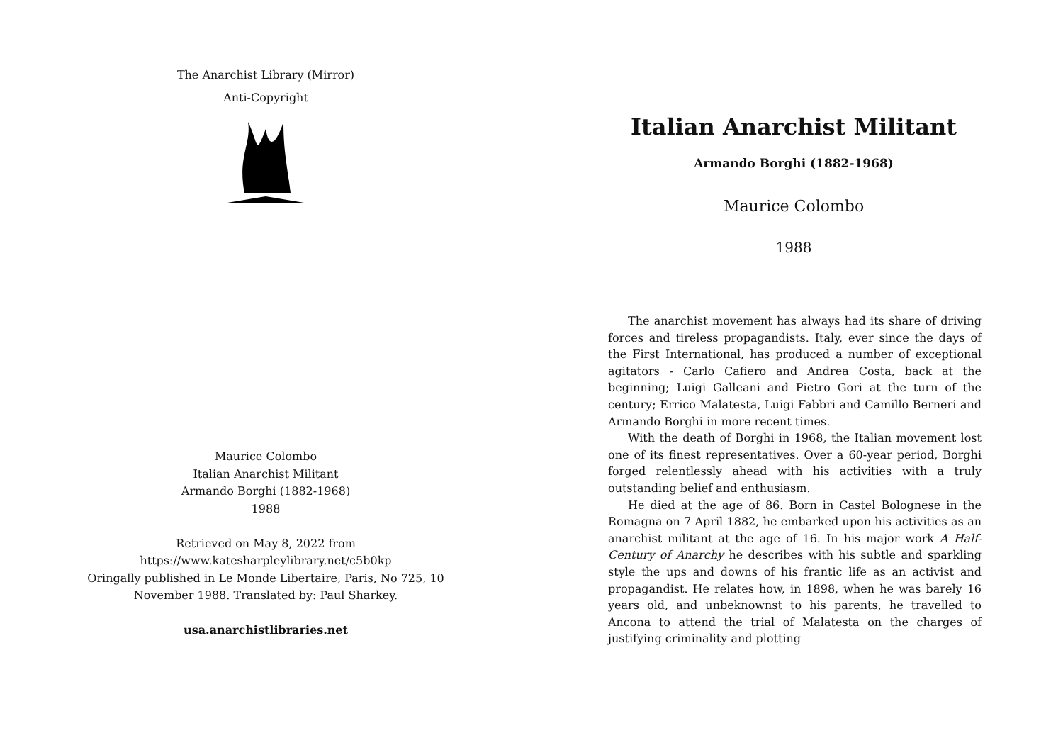The Anarchist Library (Mirror)
Anti-Copyright
Maurice Colombo
Italian Anarchist Militant
Armando Borghi (1882-1968)
1988
Retrieved on May 8, 2022 from
https://www.katesharpleylibrary.net/c5b0kp
Oringally published in Le Monde Libertaire, Paris, No 725, 10
November 1988. Translated by: Paul Sharkey.
usa.anarchistlibraries.net
Italian Anarchist Militant
Armando Borghi (1882-1968)
Maurice Colombo
1988
The anarchist movement has always had its share of driving forces and tireless propagandists. Italy, ever since the days of the First International, has produced a number of exceptional agitators - Carlo Cafiero and Andrea Costa, back at the beginning; Luigi Galleani and Pietro Gori at the turn of the century; Errico Malatesta, Luigi Fabbri and Camillo Berneri and Armando Borghi in more recent times.
With the death of Borghi in 1968, the Italian movement lost one of its finest representatives. Over a 60-year period, Borghi forged relentlessly ahead with his activities with a truly outstanding belief and enthusiasm.
He died at the age of 86. Born in Castel Bolognese in the Romagna on 7 April 1882, he embarked upon his activities as an anarchist militant at the age of 16. In his major work A Half-Century of Anarchy he describes with his subtle and sparkling style the ups and downs of his frantic life as an activist and propagandist. He relates how, in 1898, when he was barely 16 years old, and unbeknownst to his parents, he travelled to Ancona to attend the trial of Malatesta on the charges of justifying criminality and plotting